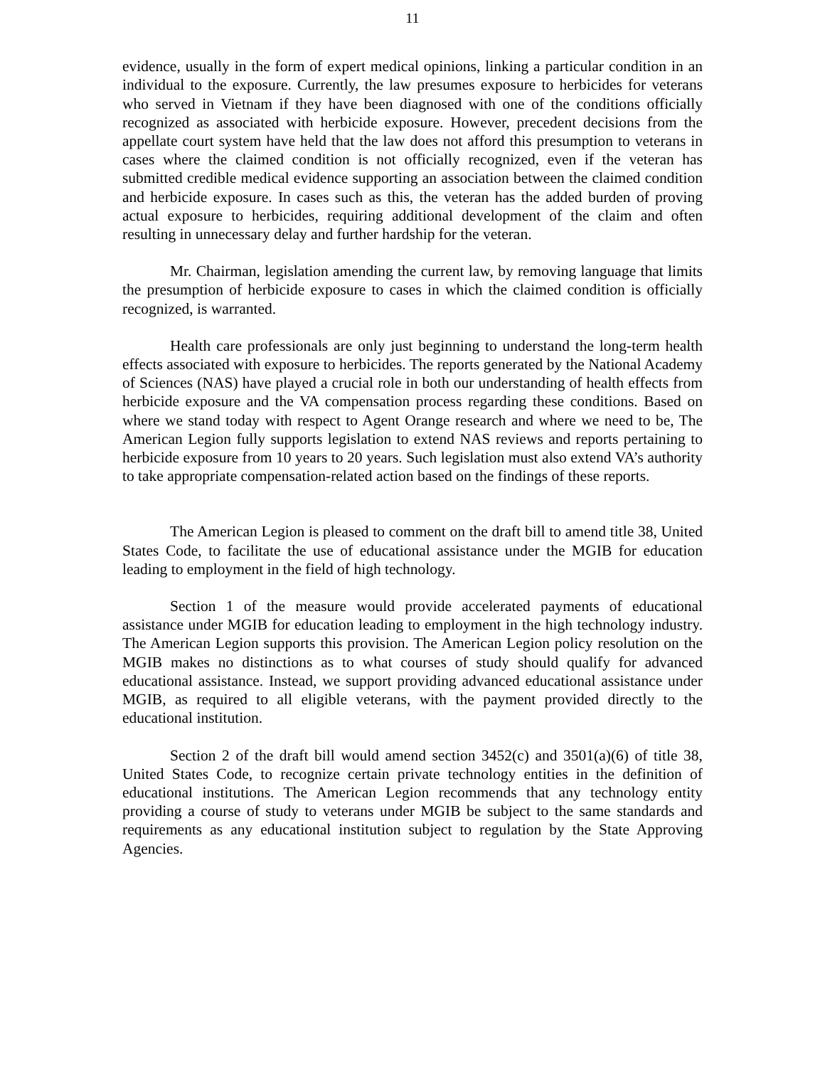11
evidence, usually in the form of expert medical opinions, linking a particular condition in an individual to the exposure. Currently, the law presumes exposure to herbicides for veterans who served in Vietnam if they have been diagnosed with one of the conditions officially recognized as associated with herbicide exposure. However, precedent decisions from the appellate court system have held that the law does not afford this presumption to veterans in cases where the claimed condition is not officially recognized, even if the veteran has submitted credible medical evidence supporting an association between the claimed condition and herbicide exposure. In cases such as this, the veteran has the added burden of proving actual exposure to herbicides, requiring additional development of the claim and often resulting in unnecessary delay and further hardship for the veteran.
Mr. Chairman, legislation amending the current law, by removing language that limits the presumption of herbicide exposure to cases in which the claimed condition is officially recognized, is warranted.
Health care professionals are only just beginning to understand the long-term health effects associated with exposure to herbicides. The reports generated by the National Academy of Sciences (NAS) have played a crucial role in both our understanding of health effects from herbicide exposure and the VA compensation process regarding these conditions. Based on where we stand today with respect to Agent Orange research and where we need to be, The American Legion fully supports legislation to extend NAS reviews and reports pertaining to herbicide exposure from 10 years to 20 years. Such legislation must also extend VA’s authority to take appropriate compensation-related action based on the findings of these reports.
The American Legion is pleased to comment on the draft bill to amend title 38, United States Code, to facilitate the use of educational assistance under the MGIB for education leading to employment in the field of high technology.
Section 1 of the measure would provide accelerated payments of educational assistance under MGIB for education leading to employment in the high technology industry. The American Legion supports this provision. The American Legion policy resolution on the MGIB makes no distinctions as to what courses of study should qualify for advanced educational assistance. Instead, we support providing advanced educational assistance under MGIB, as required to all eligible veterans, with the payment provided directly to the educational institution.
Section 2 of the draft bill would amend section 3452(c) and 3501(a)(6) of title 38, United States Code, to recognize certain private technology entities in the definition of educational institutions. The American Legion recommends that any technology entity providing a course of study to veterans under MGIB be subject to the same standards and requirements as any educational institution subject to regulation by the State Approving Agencies.